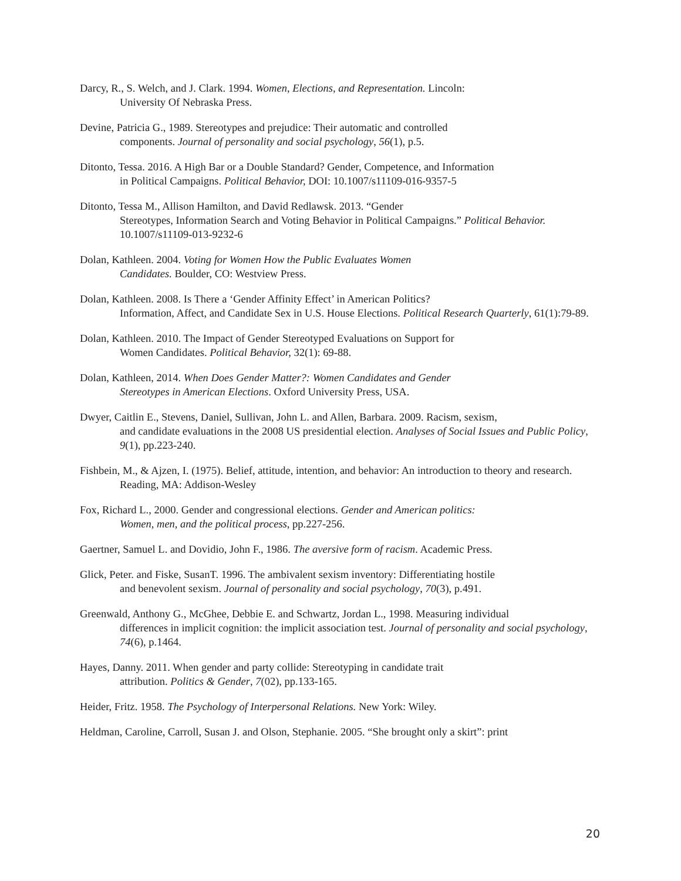Darcy, R., S. Welch, and J. Clark. 1994. Women, Elections, and Representation. Lincoln:
University Of Nebraska Press.
Devine, Patricia G., 1989. Stereotypes and prejudice: Their automatic and controlled
components. Journal of personality and social psychology, 56(1), p.5.
Ditonto, Tessa. 2016. A High Bar or a Double Standard? Gender, Competence, and Information
in Political Campaigns. Political Behavior, DOI: 10.1007/s11109-016-9357-5
Ditonto, Tessa M., Allison Hamilton, and David Redlawsk. 2013. “Gender
Stereotypes, Information Search and Voting Behavior in Political Campaigns.” Political Behavior. 10.1007/s11109-013-9232-6
Dolan, Kathleen. 2004. Voting for Women How the Public Evaluates Women
Candidates. Boulder, CO: Westview Press.
Dolan, Kathleen. 2008. Is There a ‘Gender Affinity Effect’ in American Politics?
Information, Affect, and Candidate Sex in U.S. House Elections. Political Research Quarterly, 61(1):79-89.
Dolan, Kathleen. 2010. The Impact of Gender Stereotyped Evaluations on Support for
Women Candidates. Political Behavior, 32(1): 69-88.
Dolan, Kathleen, 2014. When Does Gender Matter?: Women Candidates and Gender
Stereotypes in American Elections. Oxford University Press, USA.
Dwyer, Caitlin E., Stevens, Daniel, Sullivan, John L. and Allen, Barbara. 2009. Racism, sexism,
and candidate evaluations in the 2008 US presidential election. Analyses of Social Issues and Public Policy, 9(1), pp.223-240.
Fishbein, M., & Ajzen, I. (1975). Belief, attitude, intention, and behavior: An introduction to theory and research. Reading, MA: Addison-Wesley
Fox, Richard L., 2000. Gender and congressional elections. Gender and American politics:
Women, men, and the political process, pp.227-256.
Gaertner, Samuel L. and Dovidio, John F., 1986. The aversive form of racism. Academic Press.
Glick, Peter. and Fiske, SusanT. 1996. The ambivalent sexism inventory: Differentiating hostile
and benevolent sexism. Journal of personality and social psychology, 70(3), p.491.
Greenwald, Anthony G., McGhee, Debbie E. and Schwartz, Jordan L., 1998. Measuring individual
differences in implicit cognition: the implicit association test. Journal of personality and social psychology, 74(6), p.1464.
Hayes, Danny. 2011. When gender and party collide: Stereotyping in candidate trait
attribution. Politics & Gender, 7(02), pp.133-165.
Heider, Fritz. 1958. The Psychology of Interpersonal Relations. New York: Wiley.
Heldman, Caroline, Carroll, Susan J. and Olson, Stephanie. 2005. “She brought only a skirt”: print
20